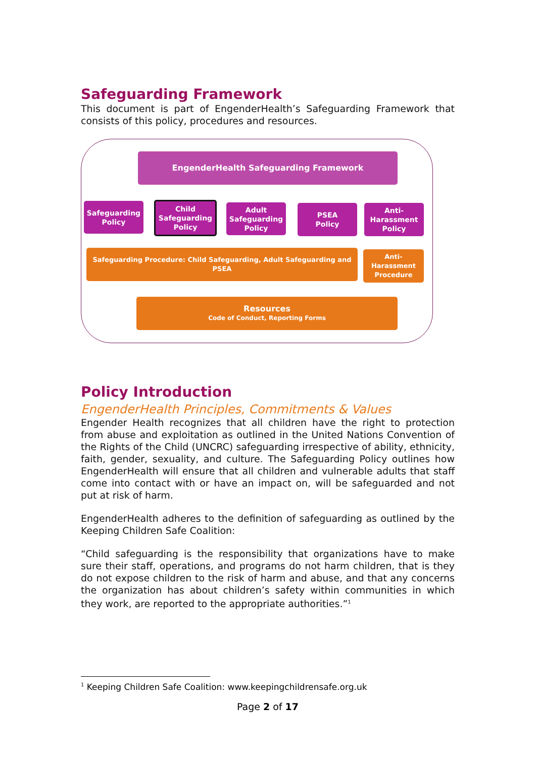Safeguarding Framework
This document is part of EngenderHealth’s Safeguarding Framework that consists of this policy, procedures and resources.
EngenderHealth Safeguarding Framework
Safeguarding
Policy
Child
Safeguarding
Policy
Adult
Safeguarding
Policy
PSEA
Policy
Anti-
Harassment
Policy
Safeguarding Procedure: Child Safeguarding, Adult Safeguarding and PSEA
Anti-
Harassment
Procedure
Resources
Code of Conduct, Reporting Forms
Policy Introduction
EngenderHealth Principles, Commitments & Values
Engender Health recognizes that all children have the right to protection from abuse and exploitation as outlined in the United Nations Convention of the Rights of the Child (UNCRC) safeguarding irrespective of ability, ethnicity, faith, gender, sexuality, and culture. The Safeguarding Policy outlines how EngenderHealth will ensure that all children and vulnerable adults that staff come into contact with or have an impact on, will be safeguarded and not put at risk of harm.
EngenderHealth adheres to the definition of safeguarding as outlined by the Keeping Children Safe Coalition:
“Child safeguarding is the responsibility that organizations have to make sure their staff, operations, and programs do not harm children, that is they do not expose children to the risk of harm and abuse, and that any concerns the organization has about children’s safety within communities in which they work, are reported to the appropriate authorities.”<sup>1</sup>
<sup>1</sup> Keeping Children Safe Coalition: www.keepingchildrensafe.org.uk
Page 2 of 17